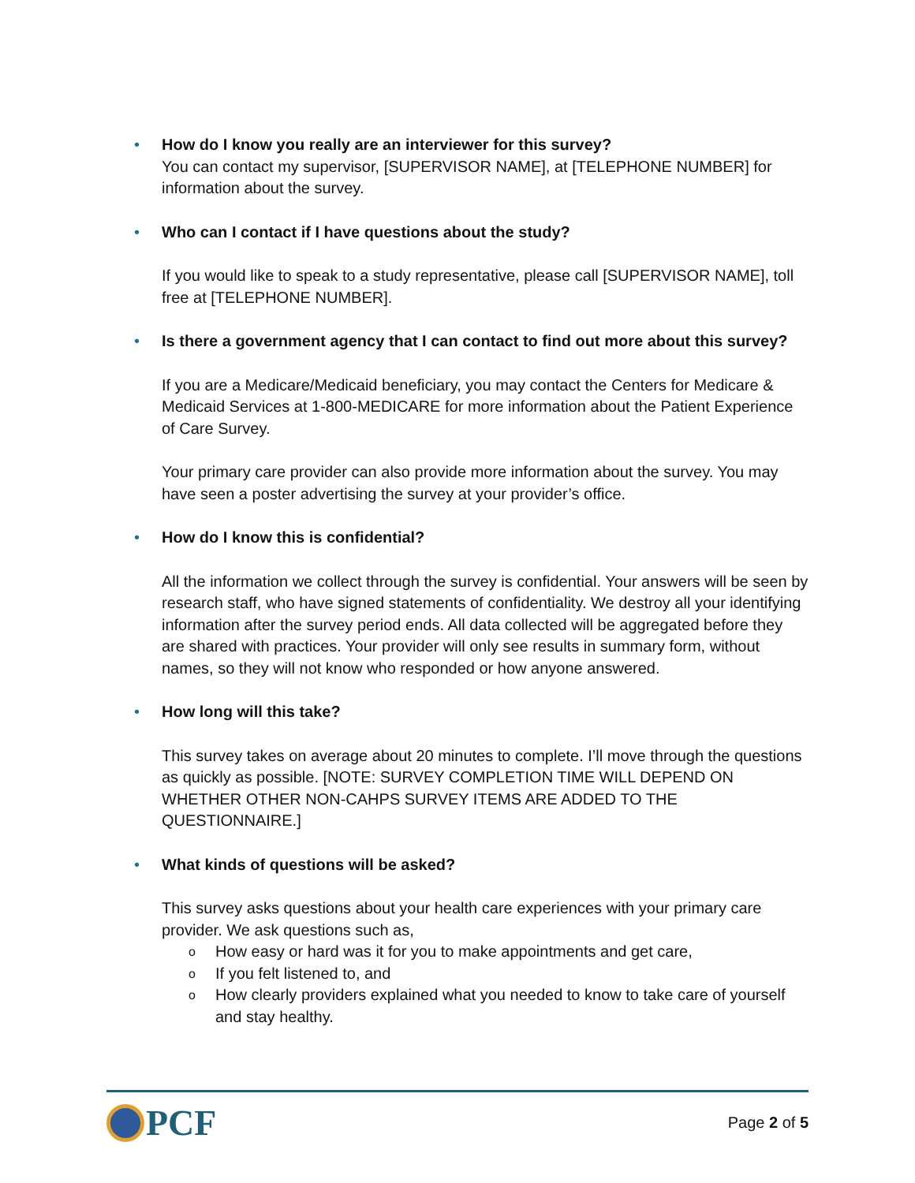•
How do I know you really are an interviewer for this survey?
You can contact my supervisor, [SUPERVISOR NAME], at [TELEPHONE NUMBER] for information about the survey.
•
Who can I contact if I have questions about the study?
If you would like to speak to a study representative, please call [SUPERVISOR NAME], toll free at [TELEPHONE NUMBER].
•
Is there a government agency that I can contact to find out more about this survey?
If you are a Medicare/Medicaid beneficiary, you may contact the Centers for Medicare & Medicaid Services at 1-800-MEDICARE for more information about the Patient Experience of Care Survey.
Your primary care provider can also provide more information about the survey. You may have seen a poster advertising the survey at your provider’s office.
•
How do I know this is confidential?
All the information we collect through the survey is confidential. Your answers will be seen by research staff, who have signed statements of confidentiality. We destroy all your identifying information after the survey period ends. All data collected will be aggregated before they are shared with practices. Your provider will only see results in summary form, without names, so they will not know who responded or how anyone answered.
•
How long will this take?
This survey takes on average about 20 minutes to complete. I’ll move through the questions as quickly as possible. [NOTE: SURVEY COMPLETION TIME WILL DEPEND ON WHETHER OTHER NON-CAHPS SURVEY ITEMS ARE ADDED TO THE QUESTIONNAIRE.]
•
What kinds of questions will be asked?
This survey asks questions about your health care experiences with your primary care provider. We ask questions such as,
o How easy or hard was it for you to make appointments and get care,
o If you felt listened to, and
o How clearly providers explained what you needed to know to take care of yourself and stay healthy.
PCF
Page 2 of 5